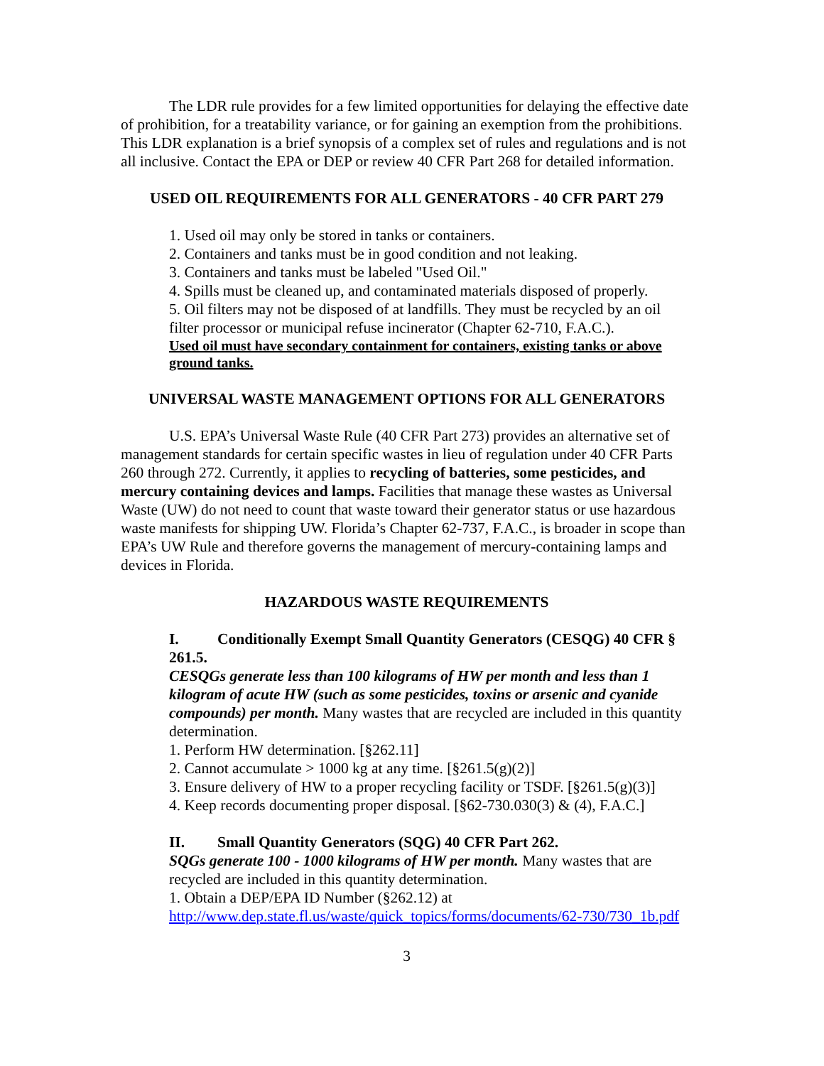The LDR rule provides for a few limited opportunities for delaying the effective date of prohibition, for a treatability variance, or for gaining an exemption from the prohibitions. This LDR explanation is a brief synopsis of a complex set of rules and regulations and is not all inclusive. Contact the EPA or DEP or review 40 CFR Part 268 for detailed information.
USED OIL REQUIREMENTS FOR ALL GENERATORS - 40 CFR PART 279
1. Used oil may only be stored in tanks or containers.
2. Containers and tanks must be in good condition and not leaking.
3. Containers and tanks must be labeled "Used Oil."
4. Spills must be cleaned up, and contaminated materials disposed of properly.
5. Oil filters may not be disposed of at landfills. They must be recycled by an oil filter processor or municipal refuse incinerator (Chapter 62-710, F.A.C.).
Used oil must have secondary containment for containers, existing tanks or above ground tanks.
UNIVERSAL WASTE MANAGEMENT OPTIONS FOR ALL GENERATORS
U.S. EPA’s Universal Waste Rule (40 CFR Part 273) provides an alternative set of management standards for certain specific wastes in lieu of regulation under 40 CFR Parts 260 through 272. Currently, it applies to recycling of batteries, some pesticides, and mercury containing devices and lamps. Facilities that manage these wastes as Universal Waste (UW) do not need to count that waste toward their generator status or use hazardous waste manifests for shipping UW. Florida’s Chapter 62-737, F.A.C., is broader in scope than EPA’s UW Rule and therefore governs the management of mercury-containing lamps and devices in Florida.
HAZARDOUS WASTE REQUIREMENTS
I. Conditionally Exempt Small Quantity Generators (CESQG) 40 CFR § 261.5.
CESQGs generate less than 100 kilograms of HW per month and less than 1 kilogram of acute HW (such as some pesticides, toxins or arsenic and cyanide compounds) per month. Many wastes that are recycled are included in this quantity determination.
1. Perform HW determination. [§262.11]
2. Cannot accumulate > 1000 kg at any time. [§261.5(g)(2)]
3. Ensure delivery of HW to a proper recycling facility or TSDF. [§261.5(g)(3)]
4. Keep records documenting proper disposal. [§62-730.030(3) & (4), F.A.C.]
II. Small Quantity Generators (SQG) 40 CFR Part 262.
SQGs generate 100 - 1000 kilograms of HW per month. Many wastes that are recycled are included in this quantity determination.
1. Obtain a DEP/EPA ID Number (§262.12) at
http://www.dep.state.fl.us/waste/quick_topics/forms/documents/62-730/730_1b.pdf
3